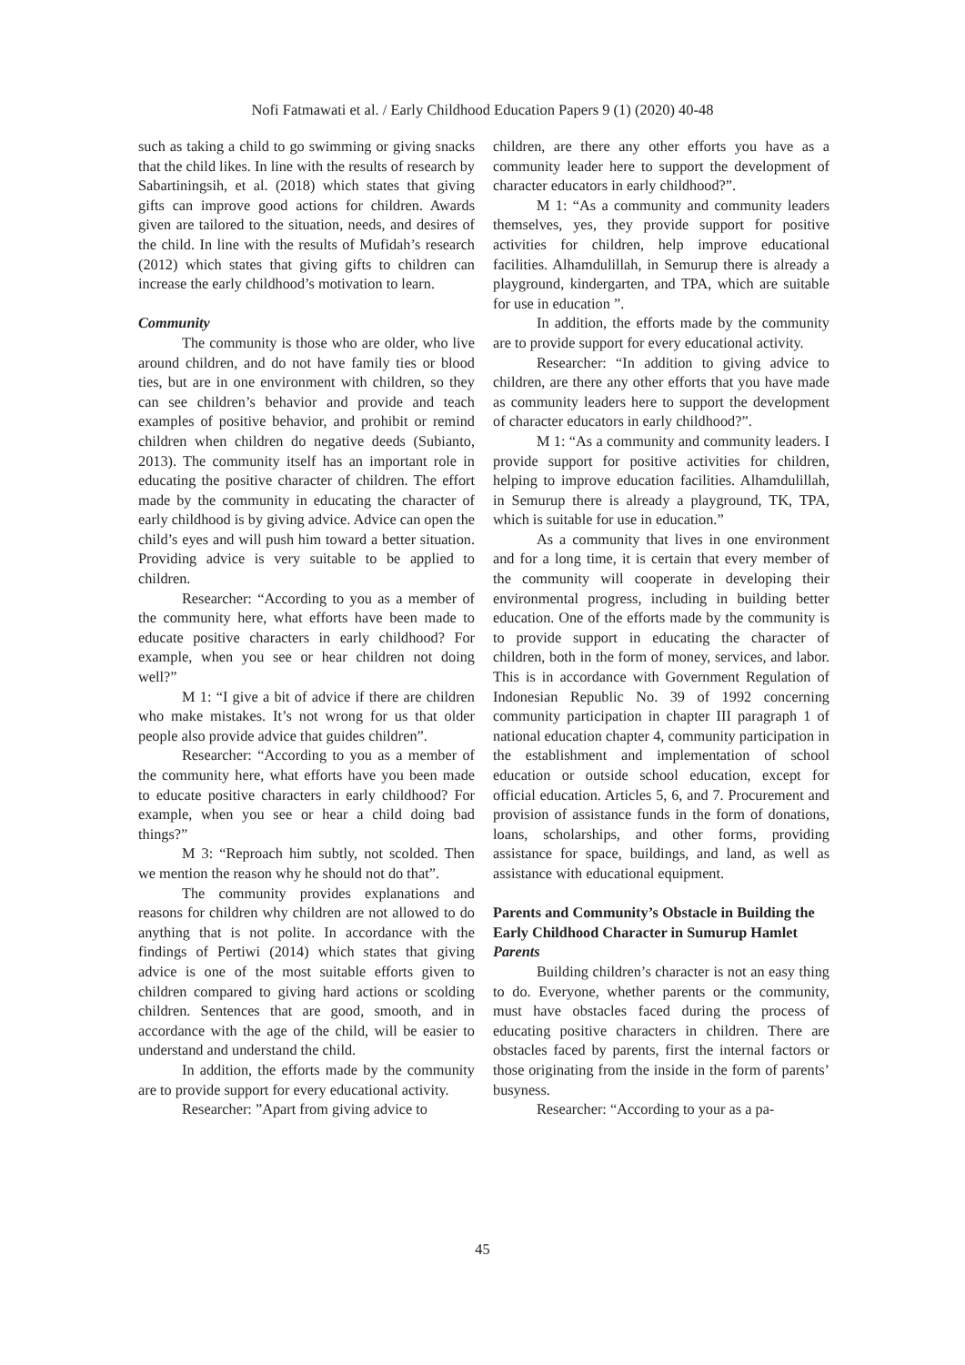Nofi Fatmawati et al. / Early Childhood Education Papers 9 (1) (2020) 40-48
such as taking a child to go swimming or giving snacks that the child likes. In line with the results of research by Sabartiningsih, et al. (2018) which states that giving gifts can improve good actions for children. Awards given are tailored to the situation, needs, and desires of the child. In line with the results of Mufidah’s research (2012) which states that giving gifts to children can increase the early childhood’s motivation to learn.
Community
The community is those who are older, who live around children, and do not have family ties or blood ties, but are in one environment with children, so they can see children’s behavior and provide and teach examples of positive behavior, and prohibit or remind children when children do negative deeds (Subianto, 2013). The community itself has an important role in educating the positive character of children. The effort made by the community in educating the character of early childhood is by giving advice. Advice can open the child’s eyes and will push him toward a better situation. Providing advice is very suitable to be applied to children.
Researcher: “According to you as a member of the community here, what efforts have been made to educate positive characters in early childhood? For example, when you see or hear children not doing well?”
M 1: “I give a bit of advice if there are children who make mistakes. It’s not wrong for us that older people also provide advice that guides children”.
Researcher: “According to you as a member of the community here, what efforts have you been made to educate positive characters in early childhood? For example, when you see or hear a child doing bad things?”
M 3: “Reproach him subtly, not scolded. Then we mention the reason why he should not do that”.
The community provides explanations and reasons for children why children are not allowed to do anything that is not polite. In accordance with the findings of Pertiwi (2014) which states that giving advice is one of the most suitable efforts given to children compared to giving hard actions or scolding children. Sentences that are good, smooth, and in accordance with the age of the child, will be easier to understand and understand the child.
In addition, the efforts made by the community are to provide support for every educational activity.
Researcher: ”Apart from giving advice to
children, are there any other efforts you have as a community leader here to support the development of character educators in early childhood?”.
M 1: “As a community and community leaders themselves, yes, they provide support for positive activities for children, help improve educational facilities. Alhamdulillah, in Semurup there is already a playground, kindergarten, and TPA, which are suitable for use in education ”.
In addition, the efforts made by the community are to provide support for every educational activity.
Researcher: “In addition to giving advice to children, are there any other efforts that you have made as community leaders here to support the development of character educators in early childhood?”.
M 1: “As a community and community leaders. I provide support for positive activities for children, helping to improve education facilities. Alhamdulillah, in Semurup there is already a playground, TK, TPA, which is suitable for use in education.”
As a community that lives in one environment and for a long time, it is certain that every member of the community will cooperate in developing their environmental progress, including in building better education. One of the efforts made by the community is to provide support in educating the character of children, both in the form of money, services, and labor. This is in accordance with Government Regulation of Indonesian Republic No. 39 of 1992 concerning community participation in chapter III paragraph 1 of national education chapter 4, community participation in the establishment and implementation of school education or outside school education, except for official education. Articles 5, 6, and 7. Procurement and provision of assistance funds in the form of donations, loans, scholarships, and other forms, providing assistance for space, buildings, and land, as well as assistance with educational equipment.
Parents and Community’s Obstacle in Building the Early Childhood Character in Sumurup Hamlet
Parents
Building children’s character is not an easy thing to do. Everyone, whether parents or the community, must have obstacles faced during the process of educating positive characters in children. There are obstacles faced by parents, first the internal factors or those originating from the inside in the form of parents’ busyness.
Researcher: “According to your as a pa-
45